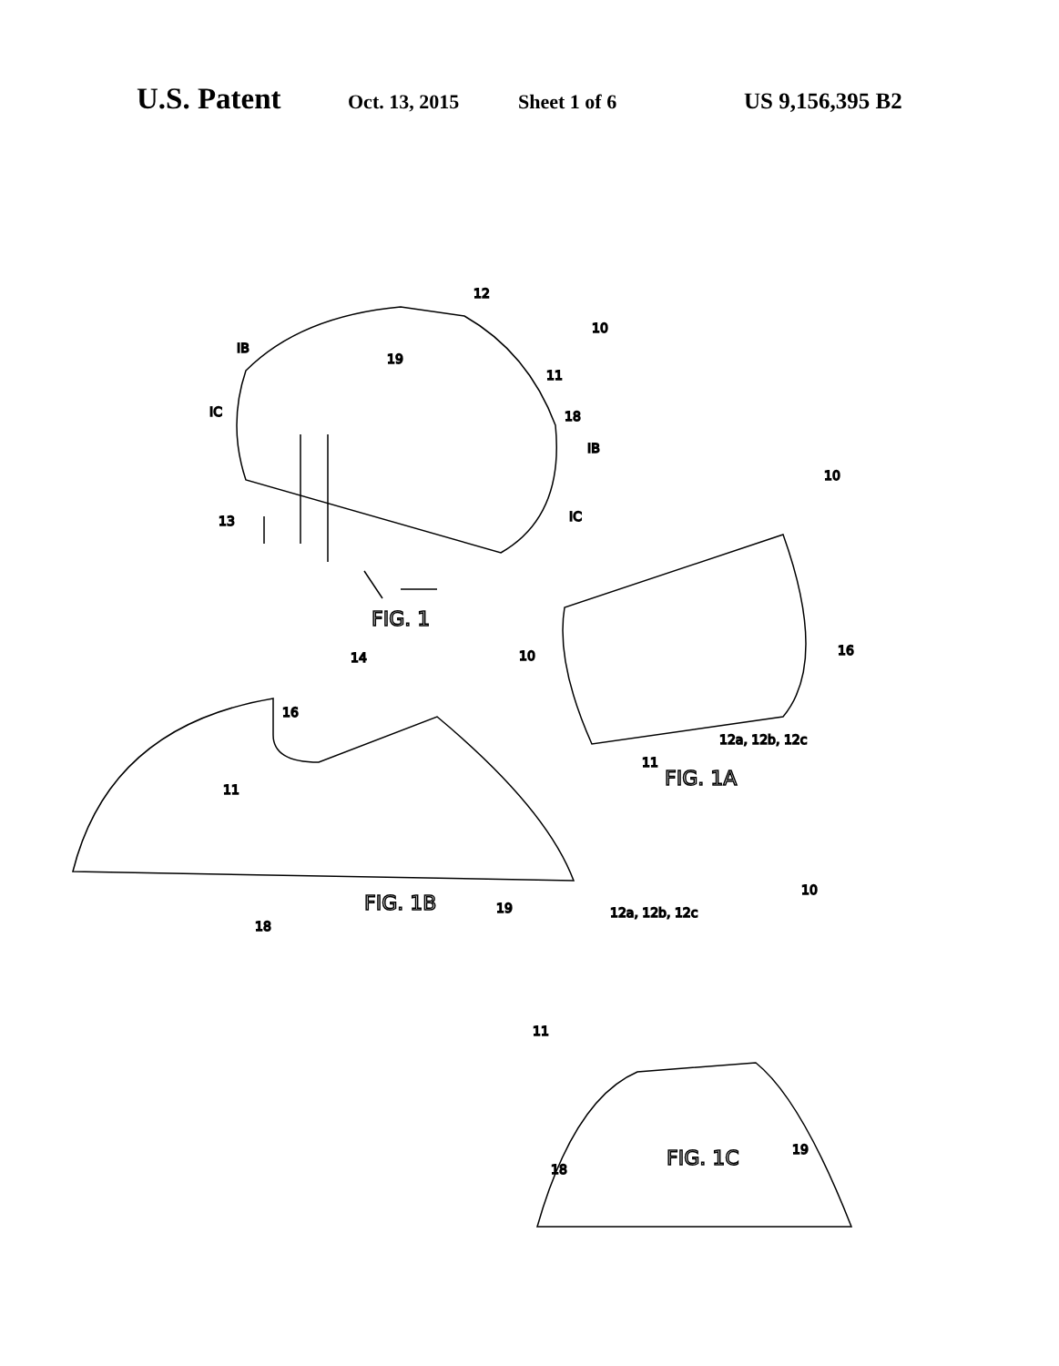U.S. Patent Oct. 13, 2015 Sheet 1 of 6 US 9,156,395 B2
12
10
IB
19
11
IC
18
IB
10
13
IC
FIG. 1
16
10
14
16
12a, 12b, 12c
11
FIG. 1A
11
FIG. 1B
19
18
10
12a, 12b, 12c
11
FIG. 1C
19
18